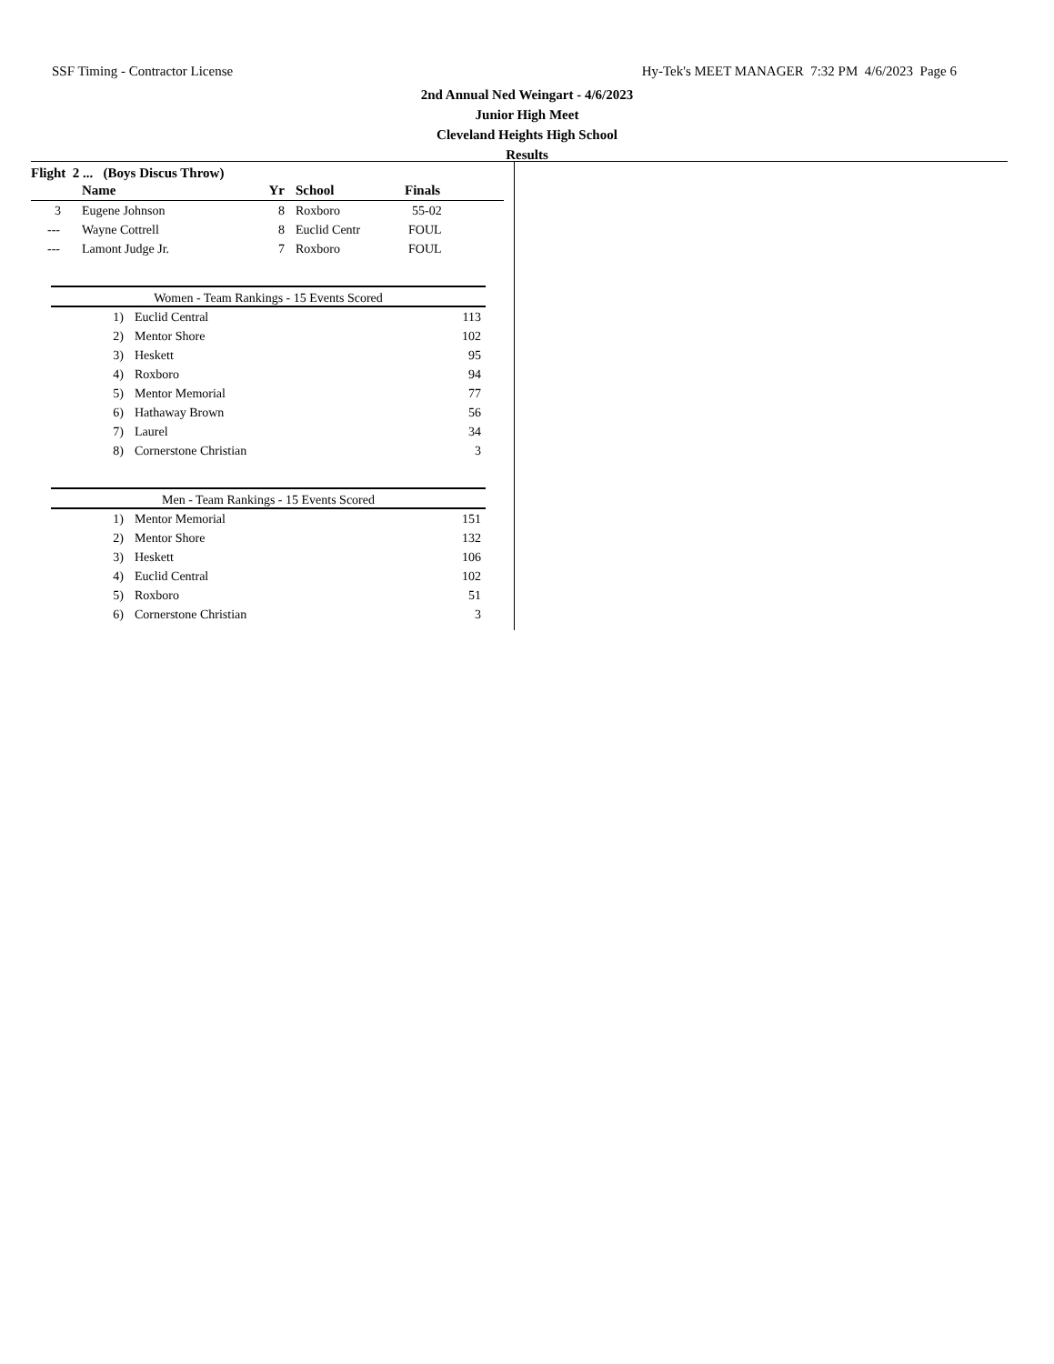SSF Timing - Contractor License Hy-Tek's MEET MANAGER 7:32 PM 4/6/2023 Page 6
2nd Annual Ned Weingart - 4/6/2023
Junior High Meet
Cleveland Heights High School
Results
Flight 2 ... (Boys Discus Throw)
| | Name | Yr | School | Finals |
| --- | --- | --- | --- | --- |
| 3 | Eugene Johnson | 8 | Roxboro | 55-02 |
| --- | Wayne Cottrell | 8 | Euclid Centr | FOUL |
| --- | Lamont Judge Jr. | 7 | Roxboro | FOUL |
Women - Team Rankings - 15 Events Scored
| 1) | Euclid Central | 113 |
| 2) | Mentor Shore | 102 |
| 3) | Heskett | 95 |
| 4) | Roxboro | 94 |
| 5) | Mentor Memorial | 77 |
| 6) | Hathaway Brown | 56 |
| 7) | Laurel | 34 |
| 8) | Cornerstone Christian | 3 |
Men - Team Rankings - 15 Events Scored
| 1) | Mentor Memorial | 151 |
| 2) | Mentor Shore | 132 |
| 3) | Heskett | 106 |
| 4) | Euclid Central | 102 |
| 5) | Roxboro | 51 |
| 6) | Cornerstone Christian | 3 |